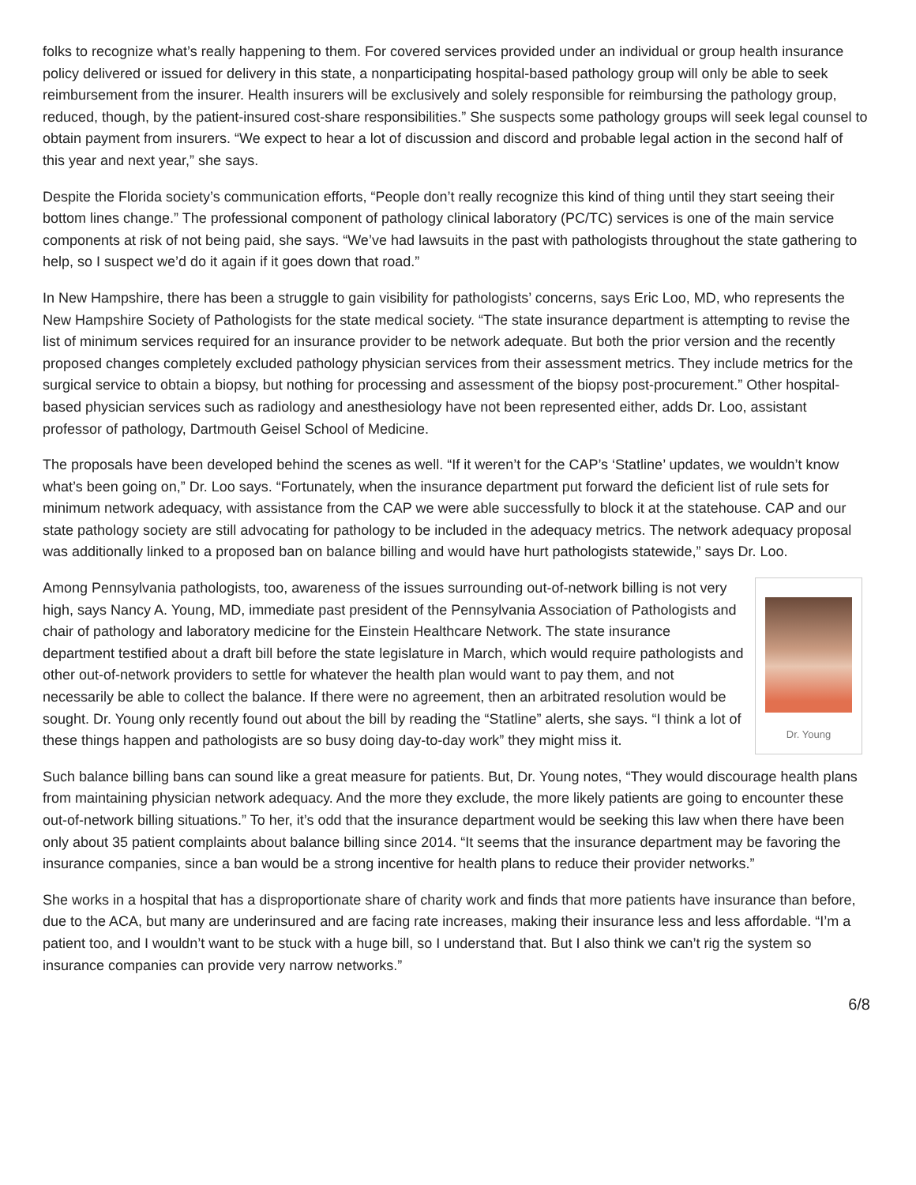folks to recognize what’s really happening to them. For covered services provided under an individual or group health insurance policy delivered or issued for delivery in this state, a nonparticipating hospital-based pathology group will only be able to seek reimbursement from the insurer. Health insurers will be exclusively and solely responsible for reimbursing the pathology group, reduced, though, by the patient-insured cost-share responsibilities.” She suspects some pathology groups will seek legal counsel to obtain payment from insurers. “We expect to hear a lot of discussion and discord and probable legal action in the second half of this year and next year,” she says.
Despite the Florida society’s communication efforts, “People don’t really recognize this kind of thing until they start seeing their bottom lines change.” The professional component of pathology clinical laboratory (PC/TC) services is one of the main service components at risk of not being paid, she says. “We’ve had lawsuits in the past with pathologists throughout the state gathering to help, so I suspect we’d do it again if it goes down that road.”
In New Hampshire, there has been a struggle to gain visibility for pathologists’ concerns, says Eric Loo, MD, who represents the New Hampshire Society of Pathologists for the state medical society. “The state insurance department is attempting to revise the list of minimum services required for an insurance provider to be network adequate. But both the prior version and the recently proposed changes completely excluded pathology physician services from their assessment metrics. They include metrics for the surgical service to obtain a biopsy, but nothing for processing and assessment of the biopsy post-procurement.” Other hospital-based physician services such as radiology and anesthesiology have not been represented either, adds Dr. Loo, assistant professor of pathology, Dartmouth Geisel School of Medicine.
The proposals have been developed behind the scenes as well. “If it weren’t for the CAP’s ‘Statline’ updates, we wouldn’t know what’s been going on,” Dr. Loo says. “Fortunately, when the insurance department put forward the deficient list of rule sets for minimum network adequacy, with assistance from the CAP we were able successfully to block it at the statehouse. CAP and our state pathology society are still advocating for pathology to be included in the adequacy metrics. The network adequacy proposal was additionally linked to a proposed ban on balance billing and would have hurt pathologists statewide,” says Dr. Loo.
Dr. Young
Among Pennsylvania pathologists, too, awareness of the issues surrounding out-of-network billing is not very high, says Nancy A. Young, MD, immediate past president of the Pennsylvania Association of Pathologists and chair of pathology and laboratory medicine for the Einstein Healthcare Network. The state insurance department testified about a draft bill before the state legislature in March, which would require pathologists and other out-of-network providers to settle for whatever the health plan would want to pay them, and not necessarily be able to collect the balance. If there were no agreement, then an arbitrated resolution would be sought. Dr. Young only recently found out about the bill by reading the “Statline” alerts, she says. “I think a lot of these things happen and pathologists are so busy doing day-to-day work” they might miss it.
Such balance billing bans can sound like a great measure for patients. But, Dr. Young notes, “They would discourage health plans from maintaining physician network adequacy. And the more they exclude, the more likely patients are going to encounter these out-of-network billing situations.” To her, it’s odd that the insurance department would be seeking this law when there have been only about 35 patient complaints about balance billing since 2014. “It seems that the insurance department may be favoring the insurance companies, since a ban would be a strong incentive for health plans to reduce their provider networks.”
She works in a hospital that has a disproportionate share of charity work and finds that more patients have insurance than before, due to the ACA, but many are underinsured and are facing rate increases, making their insurance less and less affordable. “I’m a patient too, and I wouldn’t want to be stuck with a huge bill, so I understand that. But I also think we can’t rig the system so insurance companies can provide very narrow networks.”
6/8